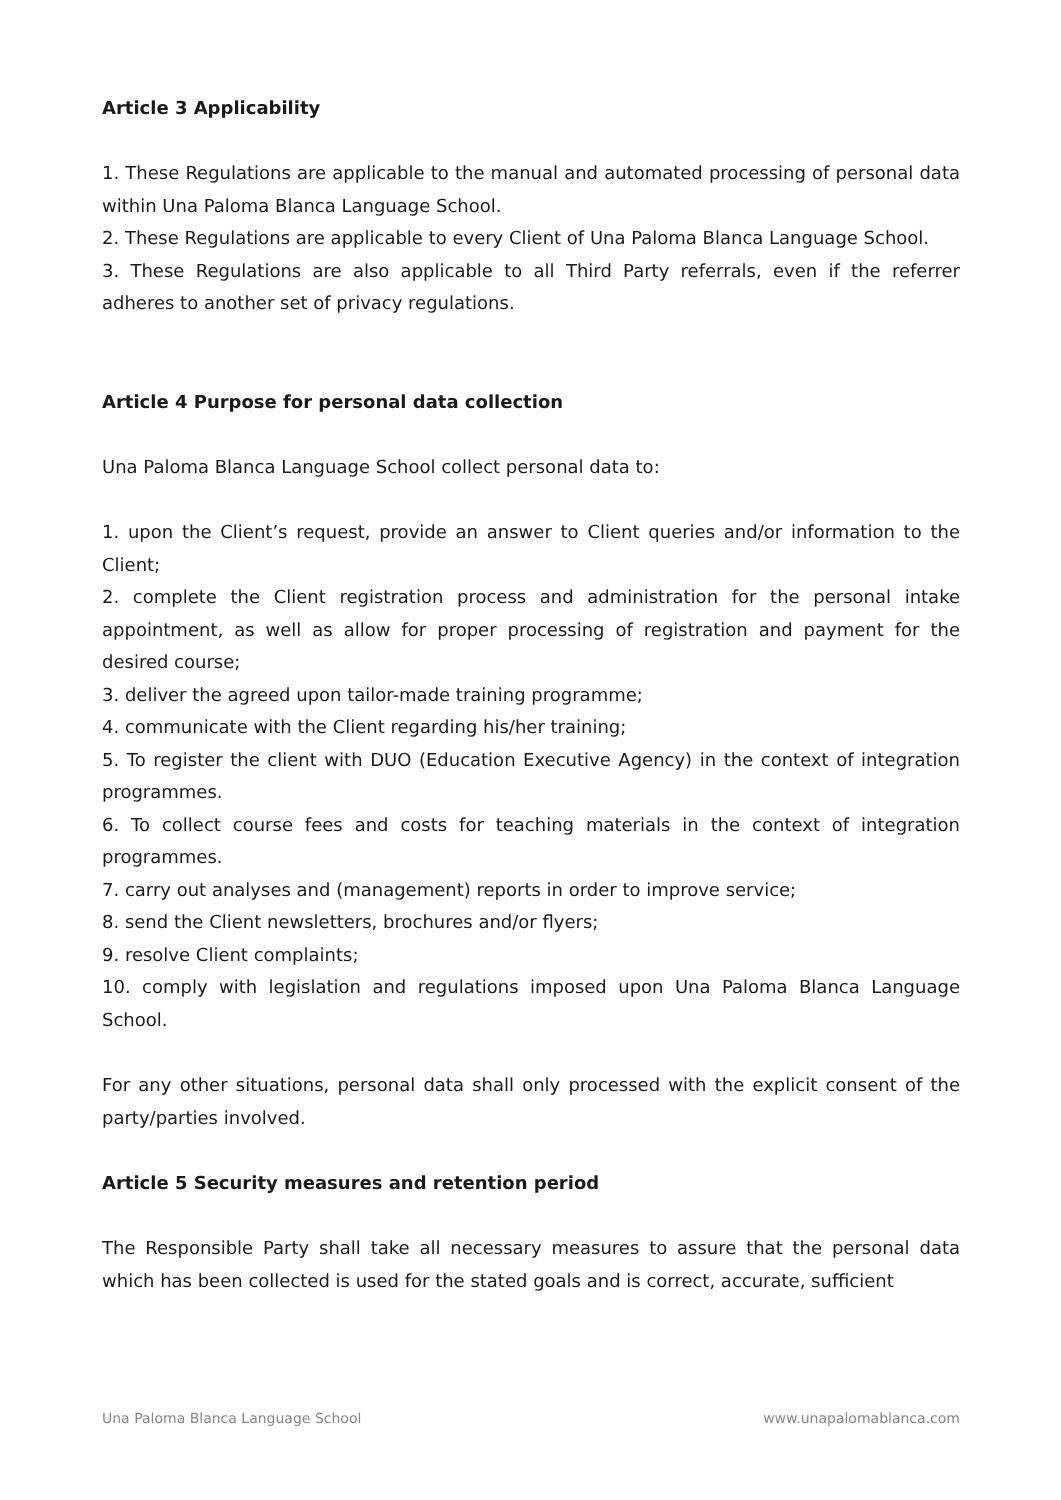Article 3 Applicability
1. These Regulations are applicable to the manual and automated processing of personal data within Una Paloma Blanca Language School.
2. These Regulations are applicable to every Client of Una Paloma Blanca Language School.
3. These Regulations are also applicable to all Third Party referrals, even if the referrer adheres to another set of privacy regulations.
Article 4 Purpose for personal data collection
Una Paloma Blanca Language School collect personal data to:
1. upon the Client’s request, provide an answer to Client queries and/or information to the Client;
2. complete the Client registration process and administration for the personal intake appointment, as well as allow for proper processing of registration and payment for the desired course;
3. deliver the agreed upon tailor-made training programme;
4. communicate with the Client regarding his/her training;
5. To register the client with DUO (Education Executive Agency) in the context of integration programmes.
6. To collect course fees and costs for teaching materials in the context of integration programmes.
7. carry out analyses and (management) reports in order to improve service;
8. send the Client newsletters, brochures and/or flyers;
9. resolve Client complaints;
10. comply with legislation and regulations imposed upon Una Paloma Blanca Language School.
For any other situations, personal data shall only processed with the explicit consent of the party/parties involved.
Article 5 Security measures and retention period
The Responsible Party shall take all necessary measures to assure that the personal data which has been collected is used for the stated goals and is correct, accurate, sufficient
Una Paloma Blanca Language School www.unapalomablanca.com